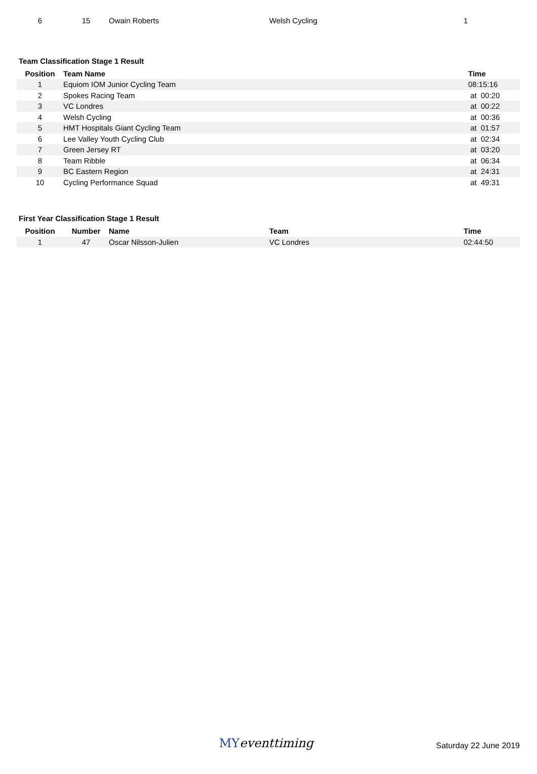| 6 | 15 | Owain Roberts | Welsh Cycling | 1 |
Team Classification Stage 1 Result
| Position | Team Name | Time |
| --- | --- | --- |
| 1 | Equiom IOM Junior Cycling Team | 08:15:16 |
| 2 | Spokes Racing Team | at 00:20 |
| 3 | VC Londres | at 00:22 |
| 4 | Welsh Cycling | at 00:36 |
| 5 | HMT Hospitals Giant Cycling Team | at 01:57 |
| 6 | Lee Valley Youth Cycling Club | at 02:34 |
| 7 | Green Jersey RT | at 03:20 |
| 8 | Team Ribble | at 06:34 |
| 9 | BC Eastern Region | at 24:31 |
| 10 | Cycling Performance Squad | at 49:31 |
First Year Classification Stage 1 Result
| Position | Number | Name | Team | Time |
| --- | --- | --- | --- | --- |
| 1 | 47 | Oscar Nilsson-Julien | VC Londres | 02:44:50 |
MYeventtiming Saturday 22 June 2019